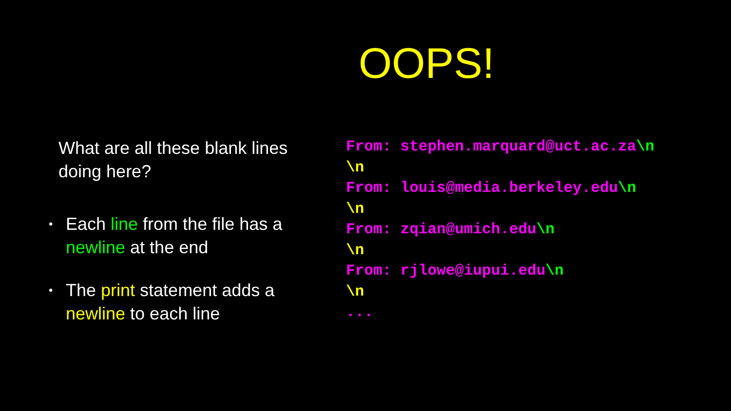OOPS!
What are all these blank lines doing here?
•
Each line from the file has a newline at the end
•
The print statement adds a newline to each line
From: stephen.marquard@uct.ac.za\n
\n
From: louis@media.berkeley.edu\n
\n
From: zqian@umich.edu\n
\n
From: rjlowe@iupui.edu\n
\n
...